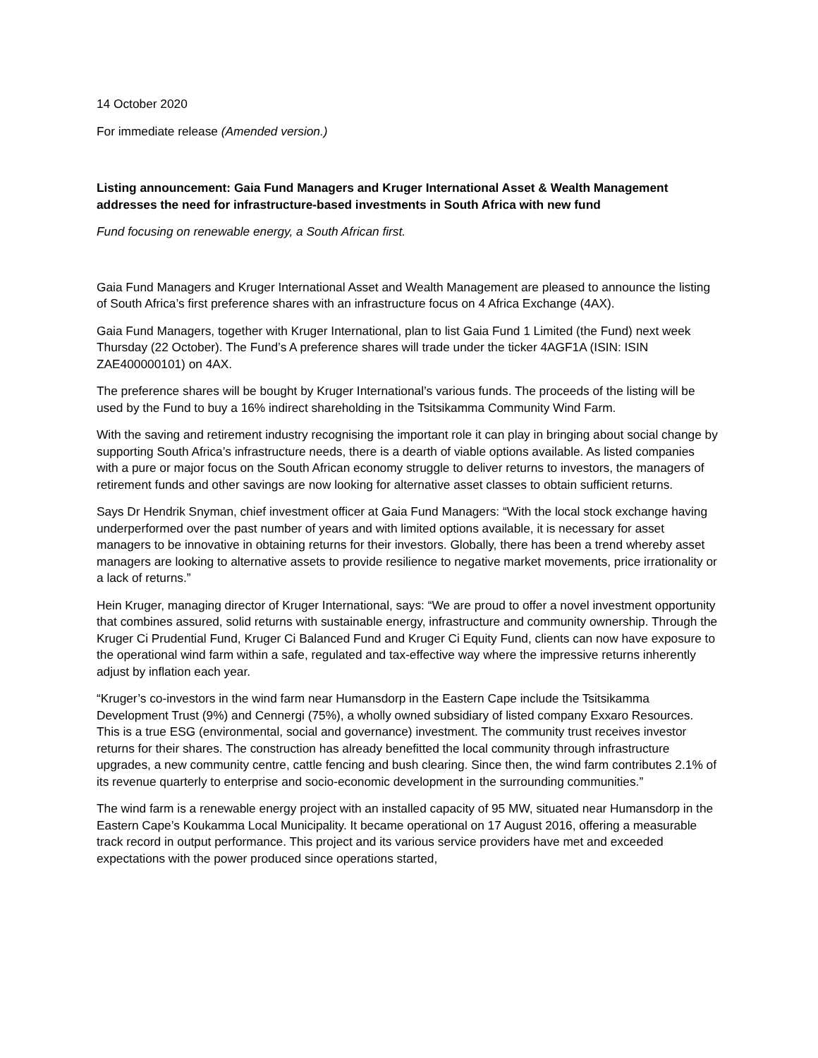14 October 2020
For immediate release (Amended version.)
Listing announcement: Gaia Fund Managers and Kruger International Asset & Wealth Management addresses the need for infrastructure-based investments in South Africa with new fund
Fund focusing on renewable energy, a South African first.
Gaia Fund Managers and Kruger International Asset and Wealth Management are pleased to announce the listing of South Africa’s first preference shares with an infrastructure focus on 4 Africa Exchange (4AX).
Gaia Fund Managers, together with Kruger International, plan to list Gaia Fund 1 Limited (the Fund) next week Thursday (22 October). The Fund’s A preference shares will trade under the ticker 4AGF1A (ISIN: ISIN ZAE400000101) on 4AX.
The preference shares will be bought by Kruger International’s various funds. The proceeds of the listing will be used by the Fund to buy a 16% indirect shareholding in the Tsitsikamma Community Wind Farm.
With the saving and retirement industry recognising the important role it can play in bringing about social change by supporting South Africa’s infrastructure needs, there is a dearth of viable options available. As listed companies with a pure or major focus on the South African economy struggle to deliver returns to investors, the managers of retirement funds and other savings are now looking for alternative asset classes to obtain sufficient returns.
Says Dr Hendrik Snyman, chief investment officer at Gaia Fund Managers: “With the local stock exchange having underperformed over the past number of years and with limited options available, it is necessary for asset managers to be innovative in obtaining returns for their investors. Globally, there has been a trend whereby asset managers are looking to alternative assets to provide resilience to negative market movements, price irrationality or a lack of returns.”
Hein Kruger, managing director of Kruger International, says: “We are proud to offer a novel investment opportunity that combines assured, solid returns with sustainable energy, infrastructure and community ownership. Through the Kruger Ci Prudential Fund, Kruger Ci Balanced Fund and Kruger Ci Equity Fund, clients can now have exposure to the operational wind farm within a safe, regulated and tax-effective way where the impressive returns inherently adjust by inflation each year.
“Kruger’s co-investors in the wind farm near Humansdorp in the Eastern Cape include the Tsitsikamma Development Trust (9%) and Cennergi (75%), a wholly owned subsidiary of listed company Exxaro Resources. This is a true ESG (environmental, social and governance) investment. The community trust receives investor returns for their shares. The construction has already benefitted the local community through infrastructure upgrades, a new community centre, cattle fencing and bush clearing. Since then, the wind farm contributes 2.1% of its revenue quarterly to enterprise and socio-economic development in the surrounding communities.”
The wind farm is a renewable energy project with an installed capacity of 95 MW, situated near Humansdorp in the Eastern Cape’s Koukamma Local Municipality. It became operational on 17 August 2016, offering a measurable track record in output performance. This project and its various service providers have met and exceeded expectations with the power produced since operations started,